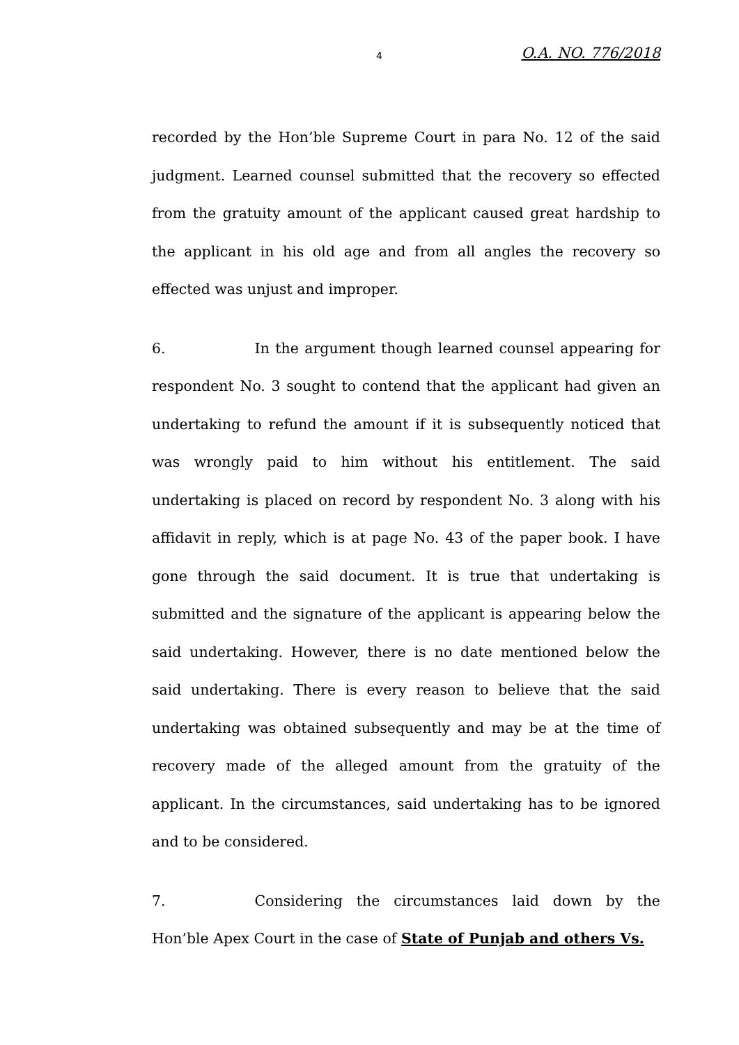4 O.A. NO. 776/2018
recorded by the Hon’ble Supreme Court in para No. 12 of the said judgment. Learned counsel submitted that the recovery so effected from the gratuity amount of the applicant caused great hardship to the applicant in his old age and from all angles the recovery so effected was unjust and improper.
6. In the argument though learned counsel appearing for respondent No. 3 sought to contend that the applicant had given an undertaking to refund the amount if it is subsequently noticed that was wrongly paid to him without his entitlement. The said undertaking is placed on record by respondent No. 3 along with his affidavit in reply, which is at page No. 43 of the paper book. I have gone through the said document. It is true that undertaking is submitted and the signature of the applicant is appearing below the said undertaking. However, there is no date mentioned below the said undertaking. There is every reason to believe that the said undertaking was obtained subsequently and may be at the time of recovery made of the alleged amount from the gratuity of the applicant. In the circumstances, said undertaking has to be ignored and to be considered.
7. Considering the circumstances laid down by the Hon’ble Apex Court in the case of State of Punjab and others Vs.